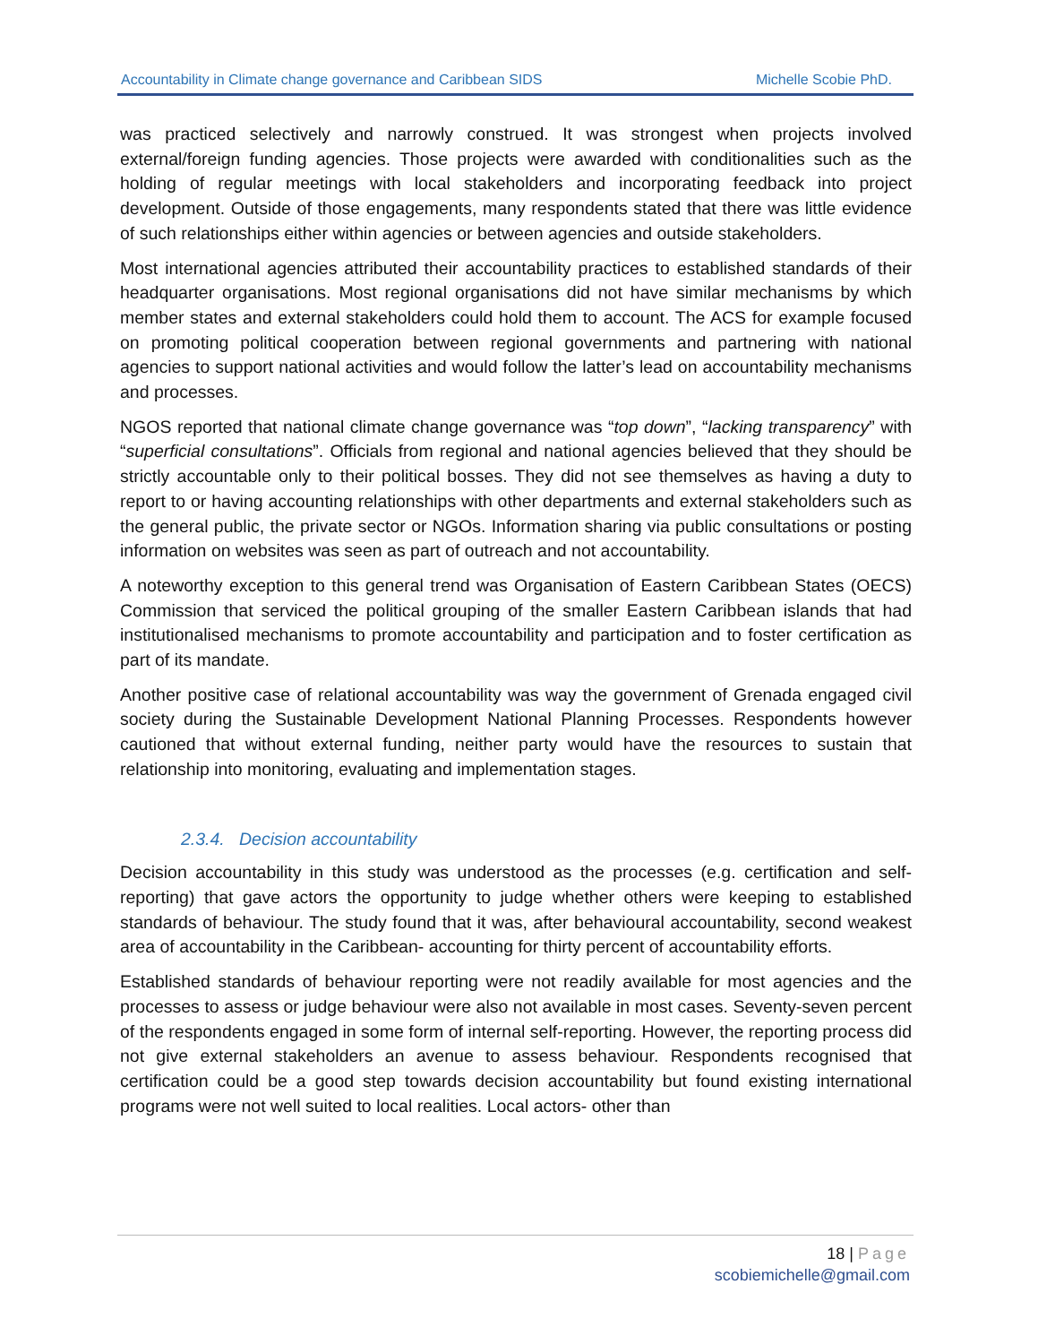Accountability in Climate change governance and Caribbean SIDS Michelle Scobie PhD.
was practiced selectively and narrowly construed. It was strongest when projects involved external/foreign funding agencies. Those projects were awarded with conditionalities such as the holding of regular meetings with local stakeholders and incorporating feedback into project development. Outside of those engagements, many respondents stated that there was little evidence of such relationships either within agencies or between agencies and outside stakeholders.
Most international agencies attributed their accountability practices to established standards of their headquarter organisations. Most regional organisations did not have similar mechanisms by which member states and external stakeholders could hold them to account. The ACS for example focused on promoting political cooperation between regional governments and partnering with national agencies to support national activities and would follow the latter’s lead on accountability mechanisms and processes.
NGOS reported that national climate change governance was “top down”, “lacking transparency” with “superficial consultations”. Officials from regional and national agencies believed that they should be strictly accountable only to their political bosses. They did not see themselves as having a duty to report to or having accounting relationships with other departments and external stakeholders such as the general public, the private sector or NGOs. Information sharing via public consultations or posting information on websites was seen as part of outreach and not accountability.
A noteworthy exception to this general trend was Organisation of Eastern Caribbean States (OECS) Commission that serviced the political grouping of the smaller Eastern Caribbean islands that had institutionalised mechanisms to promote accountability and participation and to foster certification as part of its mandate.
Another positive case of relational accountability was way the government of Grenada engaged civil society during the Sustainable Development National Planning Processes. Respondents however cautioned that without external funding, neither party would have the resources to sustain that relationship into monitoring, evaluating and implementation stages.
2.3.4. Decision accountability
Decision accountability in this study was understood as the processes (e.g. certification and self-reporting) that gave actors the opportunity to judge whether others were keeping to established standards of behaviour. The study found that it was, after behavioural accountability, second weakest area of accountability in the Caribbean- accounting for thirty percent of accountability efforts.
Established standards of behaviour reporting were not readily available for most agencies and the processes to assess or judge behaviour were also not available in most cases. Seventy-seven percent of the respondents engaged in some form of internal self-reporting. However, the reporting process did not give external stakeholders an avenue to assess behaviour. Respondents recognised that certification could be a good step towards decision accountability but found existing international programs were not well suited to local realities. Local actors- other than
18 | Page
scobiemichelle@gmail.com